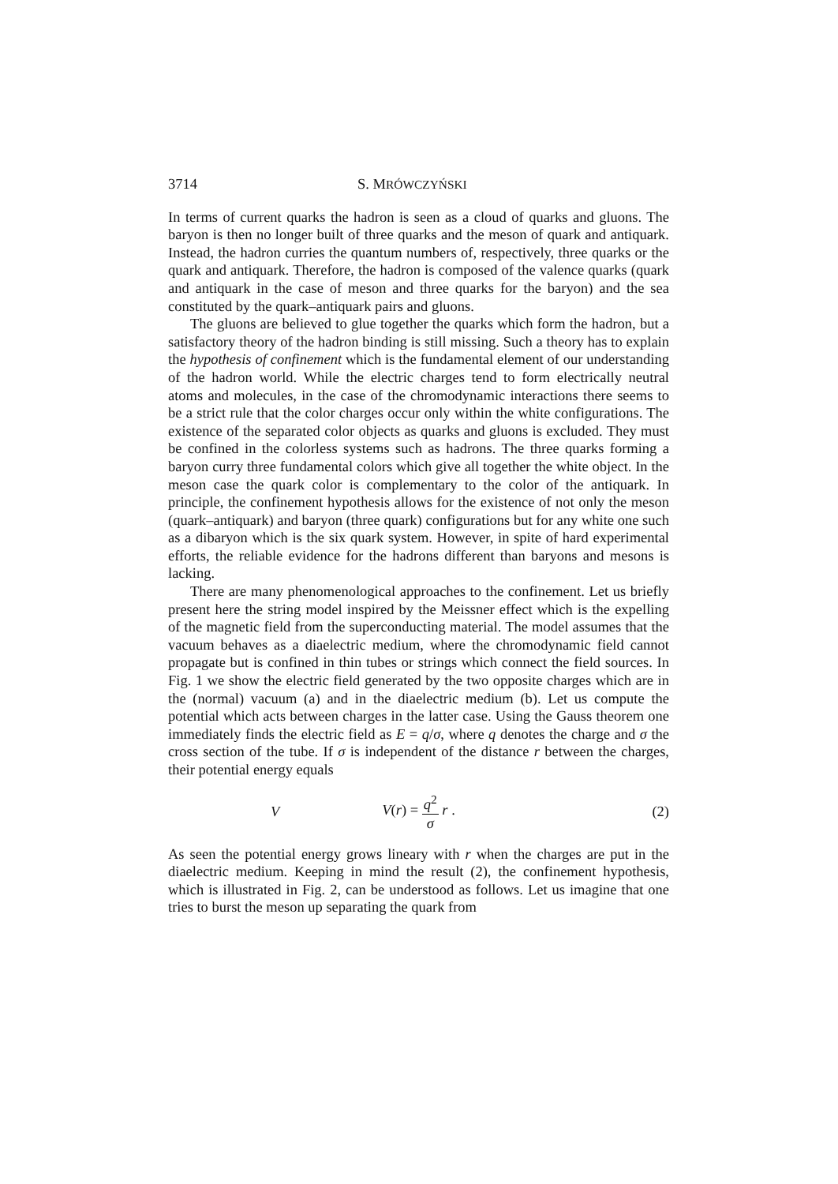3714 S. MRÓWCZYŃSKI
In terms of current quarks the hadron is seen as a cloud of quarks and gluons. The baryon is then no longer built of three quarks and the meson of quark and antiquark. Instead, the hadron curries the quantum numbers of, respectively, three quarks or the quark and antiquark. Therefore, the hadron is composed of the valence quarks (quark and antiquark in the case of meson and three quarks for the baryon) and the sea constituted by the quark–antiquark pairs and gluons.
The gluons are believed to glue together the quarks which form the hadron, but a satisfactory theory of the hadron binding is still missing. Such a theory has to explain the hypothesis of confinement which is the fundamental element of our understanding of the hadron world. While the electric charges tend to form electrically neutral atoms and molecules, in the case of the chromodynamic interactions there seems to be a strict rule that the color charges occur only within the white configurations. The existence of the separated color objects as quarks and gluons is excluded. They must be confined in the colorless systems such as hadrons. The three quarks forming a baryon curry three fundamental colors which give all together the white object. In the meson case the quark color is complementary to the color of the antiquark. In principle, the confinement hypothesis allows for the existence of not only the meson (quark–antiquark) and baryon (three quark) configurations but for any white one such as a dibaryon which is the six quark system. However, in spite of hard experimental efforts, the reliable evidence for the hadrons different than baryons and mesons is lacking.
There are many phenomenological approaches to the confinement. Let us briefly present here the string model inspired by the Meissner effect which is the expelling of the magnetic field from the superconducting material. The model assumes that the vacuum behaves as a diaelectric medium, where the chromodynamic field cannot propagate but is confined in thin tubes or strings which connect the field sources. In Fig. 1 we show the electric field generated by the two opposite charges which are in the (normal) vacuum (a) and in the diaelectric medium (b). Let us compute the potential which acts between charges in the latter case. Using the Gauss theorem one immediately finds the electric field as E = q/σ, where q denotes the charge and σ the cross section of the tube. If σ is independent of the distance r between the charges, their potential energy equals
V V(r) = q<sup>2</sup> σ r . (2)
As seen the potential energy grows lineary with r when the charges are put in the diaelectric medium. Keeping in mind the result (2), the confinement hypothesis, which is illustrated in Fig. 2, can be understood as follows. Let us imagine that one tries to burst the meson up separating the quark from